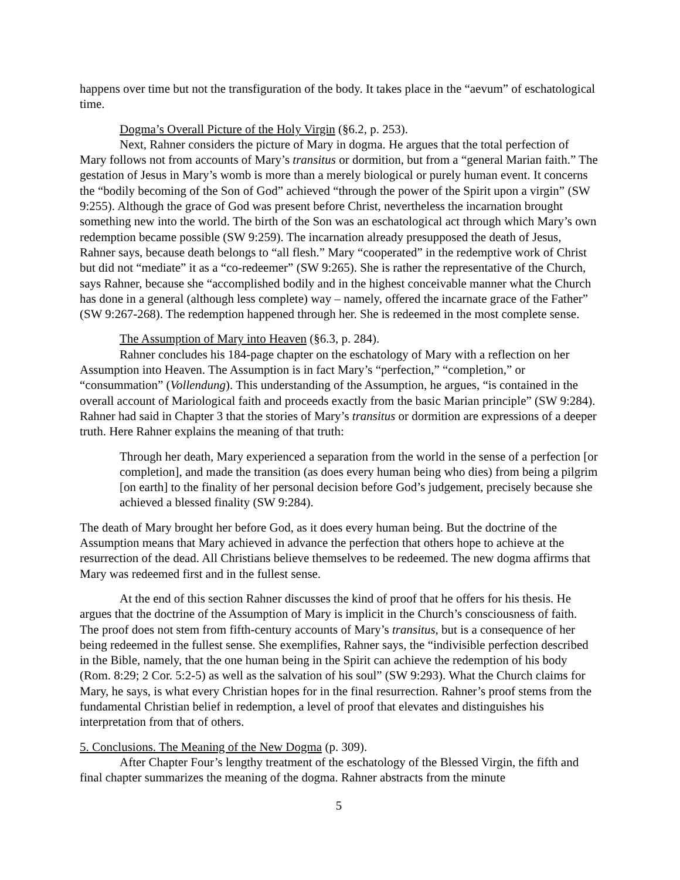happens over time but not the transfiguration of the body. It takes place in the “aevum” of eschatological time.
Dogma’s Overall Picture of the Holy Virgin (§6.2, p. 253).
Next, Rahner considers the picture of Mary in dogma. He argues that the total perfection of Mary follows not from accounts of Mary’s transitus or dormition, but from a “general Marian faith.” The gestation of Jesus in Mary’s womb is more than a merely biological or purely human event. It concerns the “bodily becoming of the Son of God” achieved “through the power of the Spirit upon a virgin” (SW 9:255). Although the grace of God was present before Christ, nevertheless the incarnation brought something new into the world. The birth of the Son was an eschatological act through which Mary’s own redemption became possible (SW 9:259). The incarnation already presupposed the death of Jesus, Rahner says, because death belongs to “all flesh.” Mary “cooperated” in the redemptive work of Christ but did not “mediate” it as a “co-redeemer” (SW 9:265). She is rather the representative of the Church, says Rahner, because she “accomplished bodily and in the highest conceivable manner what the Church has done in a general (although less complete) way – namely, offered the incarnate grace of the Father” (SW 9:267-268). The redemption happened through her. She is redeemed in the most complete sense.
The Assumption of Mary into Heaven (§6.3, p. 284).
Rahner concludes his 184-page chapter on the eschatology of Mary with a reflection on her Assumption into Heaven. The Assumption is in fact Mary’s “perfection,” “completion,” or “consummation” (Vollendung). This understanding of the Assumption, he argues, “is contained in the overall account of Mariological faith and proceeds exactly from the basic Marian principle” (SW 9:284). Rahner had said in Chapter 3 that the stories of Mary’s transitus or dormition are expressions of a deeper truth. Here Rahner explains the meaning of that truth:
Through her death, Mary experienced a separation from the world in the sense of a perfection [or completion], and made the transition (as does every human being who dies) from being a pilgrim [on earth] to the finality of her personal decision before God’s judgement, precisely because she achieved a blessed finality (SW 9:284).
The death of Mary brought her before God, as it does every human being. But the doctrine of the Assumption means that Mary achieved in advance the perfection that others hope to achieve at the resurrection of the dead. All Christians believe themselves to be redeemed. The new dogma affirms that Mary was redeemed first and in the fullest sense.
At the end of this section Rahner discusses the kind of proof that he offers for his thesis. He argues that the doctrine of the Assumption of Mary is implicit in the Church’s consciousness of faith. The proof does not stem from fifth-century accounts of Mary’s transitus, but is a consequence of her being redeemed in the fullest sense. She exemplifies, Rahner says, the “indivisible perfection described in the Bible, namely, that the one human being in the Spirit can achieve the redemption of his body (Rom. 8:29; 2 Cor. 5:2-5) as well as the salvation of his soul” (SW 9:293). What the Church claims for Mary, he says, is what every Christian hopes for in the final resurrection. Rahner’s proof stems from the fundamental Christian belief in redemption, a level of proof that elevates and distinguishes his interpretation from that of others.
5. Conclusions. The Meaning of the New Dogma (p. 309).
After Chapter Four’s lengthy treatment of the eschatology of the Blessed Virgin, the fifth and final chapter summarizes the meaning of the dogma. Rahner abstracts from the minute
5